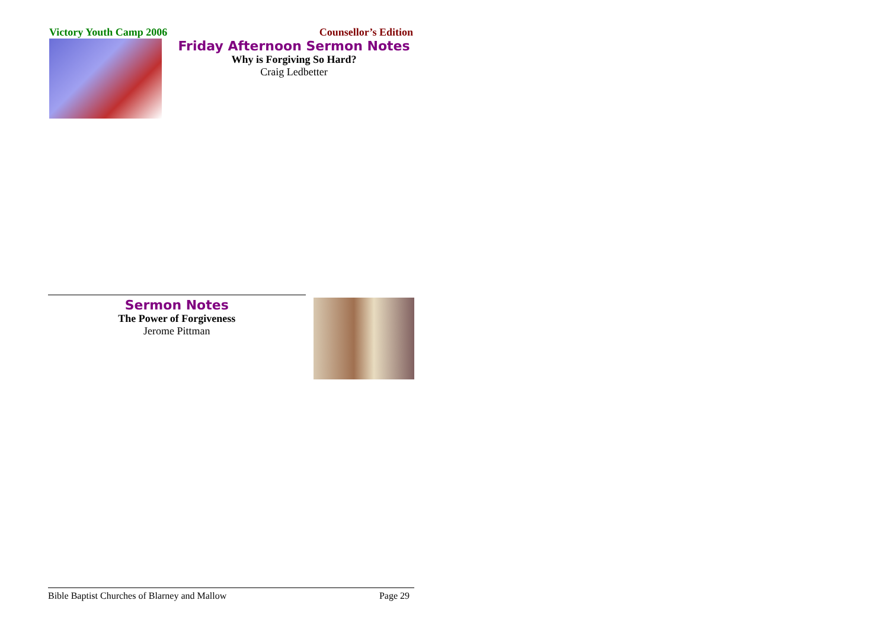Victory Youth Camp 2006 Counsellor’s Edition
Friday Afternoon Sermon Notes
Why is Forgiving So Hard?
Craig Ledbetter
Sermon Notes
The Power of Forgiveness
Jerome Pittman
Bible Baptist Churches of Blarney and Mallow Page 29